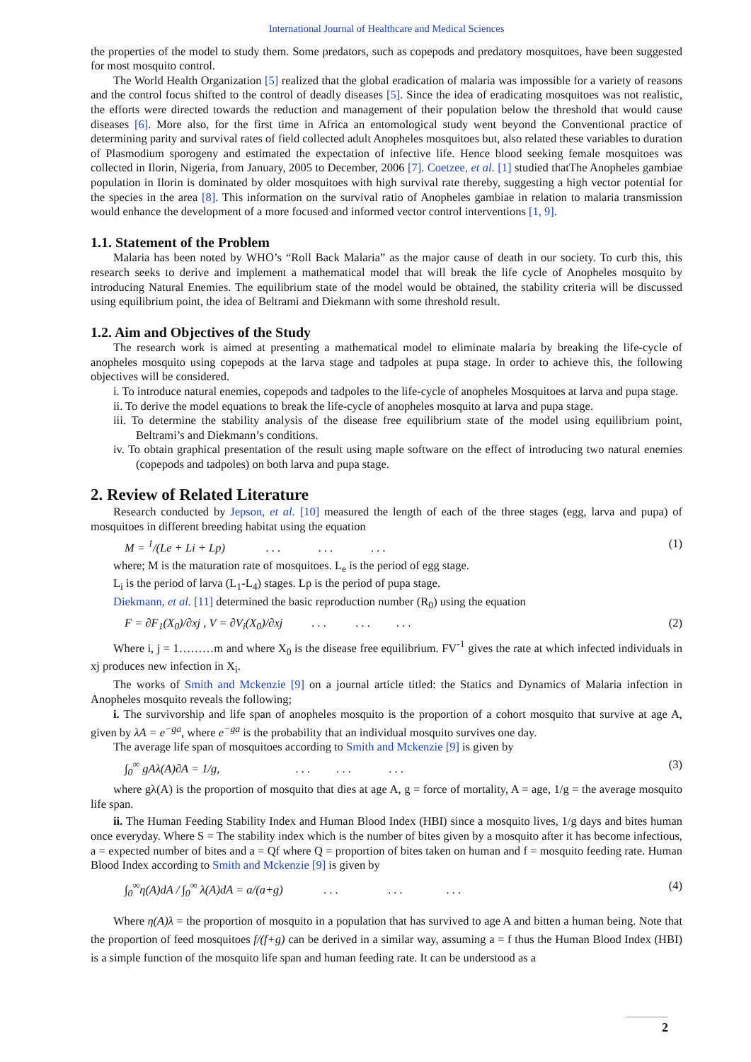International Journal of Healthcare and Medical Sciences
the properties of the model to study them. Some predators, such as copepods and predatory mosquitoes, have been suggested for most mosquito control.
The World Health Organization [5] realized that the global eradication of malaria was impossible for a variety of reasons and the control focus shifted to the control of deadly diseases [5]. Since the idea of eradicating mosquitoes was not realistic, the efforts were directed towards the reduction and management of their population below the threshold that would cause diseases [6]. More also, for the first time in Africa an entomological study went beyond the Conventional practice of determining parity and survival rates of field collected adult Anopheles mosquitoes but, also related these variables to duration of Plasmodium sporogeny and estimated the expectation of infective life. Hence blood seeking female mosquitoes was collected in Ilorin, Nigeria, from January, 2005 to December, 2006 [7]. Coetzee, et al. [1] studied thatThe Anopheles gambiae population in Ilorin is dominated by older mosquitoes with high survival rate thereby, suggesting a high vector potential for the species in the area [8]. This information on the survival ratio of Anopheles gambiae in relation to malaria transmission would enhance the development of a more focused and informed vector control interventions [1, 9].
1.1. Statement of the Problem
Malaria has been noted by WHO’s “Roll Back Malaria” as the major cause of death in our society. To curb this, this research seeks to derive and implement a mathematical model that will break the life cycle of Anopheles mosquito by introducing Natural Enemies. The equilibrium state of the model would be obtained, the stability criteria will be discussed using equilibrium point, the idea of Beltrami and Diekmann with some threshold result.
1.2. Aim and Objectives of the Study
The research work is aimed at presenting a mathematical model to eliminate malaria by breaking the life-cycle of anopheles mosquito using copepods at the larva stage and tadpoles at pupa stage. In order to achieve this, the following objectives will be considered.
i. To introduce natural enemies, copepods and tadpoles to the life-cycle of anopheles Mosquitoes at larva and pupa stage.
ii. To derive the model equations to break the life-cycle of anopheles mosquito at larva and pupa stage.
iii. To determine the stability analysis of the disease free equilibrium state of the model using equilibrium point, Beltrami’s and Diekmann’s conditions.
iv. To obtain graphical presentation of the result using maple software on the effect of introducing two natural enemies (copepods and tadpoles) on both larva and pupa stage.
2. Review of Related Literature
Research conducted by Jepson, et al. [10] measured the length of each of the three stages (egg, larva and pupa) of mosquitoes in different breeding habitat using the equation
M = <sup>1</sup>/(Le + Li + Lp) . . . . . . . . . (1)
where; M is the maturation rate of mosquitoes. L<sub>e</sub> is the period of egg stage.
L<sub>i</sub> is the period of larva (L<sub>1</sub>-L<sub>4</sub>) stages. Lp is the period of pupa stage.
Diekmann, et al. [11] determined the basic reproduction number (R<sub>0</sub>) using the equation
F = ∂F<sub>1</sub>(X<sub>0</sub>)/∂xj , V = ∂V<sub>i</sub>(X<sub>0</sub>)/∂xj . . . . . . . . . (2)
Where i, j = 1………m and where X<sub>0</sub> is the disease free equilibrium. FV<sup>-1</sup> gives the rate at which infected individuals in xj produces new infection in X<sub>i</sub>.
The works of Smith and Mckenzie [9] on a journal article titled: the Statics and Dynamics of Malaria infection in Anopheles mosquito reveals the following;
i. The survivorship and life span of anopheles mosquito is the proportion of a cohort mosquito that survive at age A, given by λA = e<sup>−ga</sup>, where e<sup>−ga</sup> is the probability that an individual mosquito survives one day.
The average life span of mosquitoes according to Smith and Mckenzie [9] is given by
∫<sub>0</sub><sup>∞</sup> gAλ(A)∂A = 1/g, . . . . . . . . . (3)
where gλ(A) is the proportion of mosquito that dies at age A, g = force of mortality, A = age, 1/g = the average mosquito life span.
ii. The Human Feeding Stability Index and Human Blood Index (HBI) since a mosquito lives, 1/g days and bites human once everyday. Where S = The stability index which is the number of bites given by a mosquito after it has become infectious, a = expected number of bites and a = Qf where Q = proportion of bites taken on human and f = mosquito feeding rate. Human Blood Index according to Smith and Mckenzie [9] is given by
∫<sub>0</sub><sup>∞</sup>η(A)dA / ∫<sub>0</sub><sup>∞</sup> λ(A)dA = a/(a+g) . . . . . . . . . (4)
Where η(A)λ = the proportion of mosquito in a population that has survived to age A and bitten a human being. Note that the proportion of feed mosquitoes f/(f+g) can be derived in a similar way, assuming a = f thus the Human Blood Index (HBI) is a simple function of the mosquito life span and human feeding rate. It can be understood as a
2